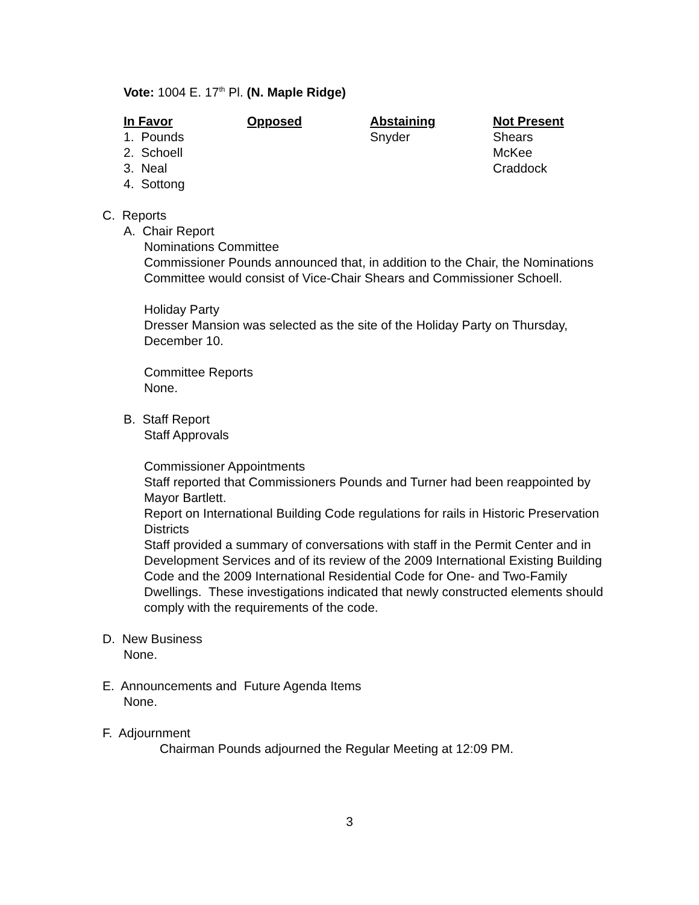Vote: 1004 E. 17<sup>th</sup> Pl. (N. Maple Ridge)
| In Favor | Opposed | Abstaining | Not Present |
| --- | --- | --- | --- |
| 1. Pounds | | Snyder | Shears |
| 2. Schoell | | | McKee |
| 3. Neal | | | Craddock |
| 4. Sottong | | | |
C. Reports
A. Chair Report
Nominations Committee
Commissioner Pounds announced that, in addition to the Chair, the Nominations Committee would consist of Vice-Chair Shears and Commissioner Schoell.
Holiday Party
Dresser Mansion was selected as the site of the Holiday Party on Thursday, December 10.
Committee Reports
None.
B. Staff Report
Staff Approvals
Commissioner Appointments
Staff reported that Commissioners Pounds and Turner had been reappointed by Mayor Bartlett.
Report on International Building Code regulations for rails in Historic Preservation Districts
Staff provided a summary of conversations with staff in the Permit Center and in Development Services and of its review of the 2009 International Existing Building Code and the 2009 International Residential Code for One- and Two-Family Dwellings. These investigations indicated that newly constructed elements should comply with the requirements of the code.
D. New Business
None.
E. Announcements and Future Agenda Items
None.
F. Adjournment
Chairman Pounds adjourned the Regular Meeting at 12:09 PM.
3